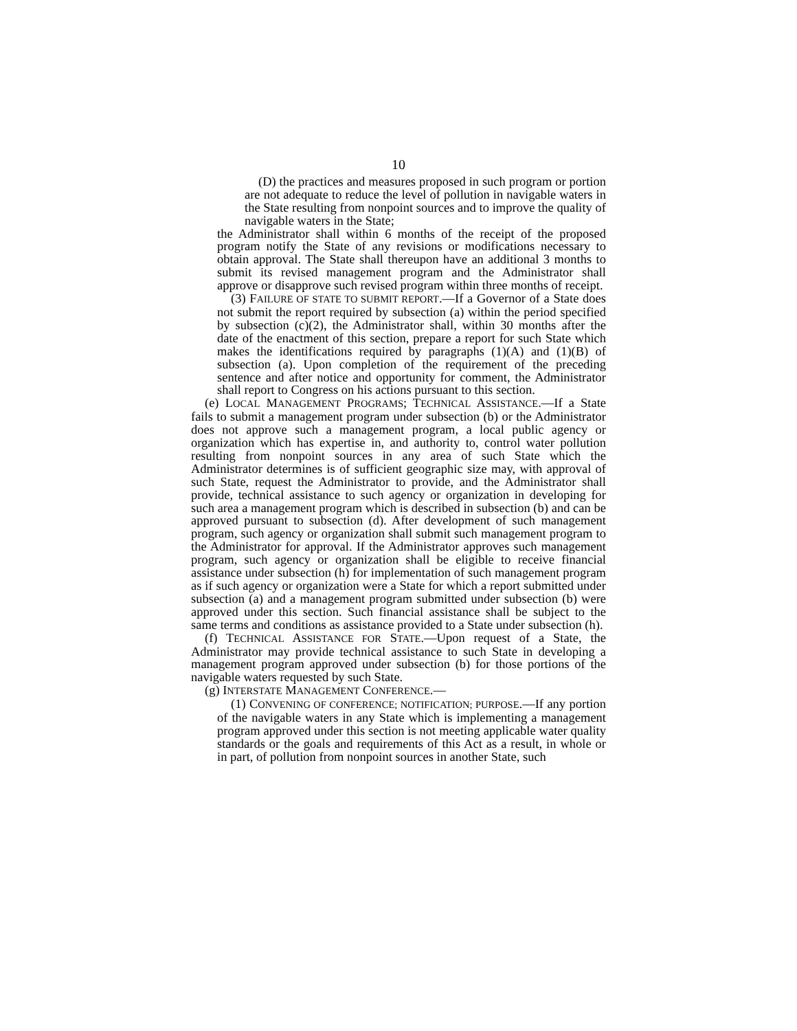10
(D) the practices and measures proposed in such program or portion are not adequate to reduce the level of pollution in navigable waters in the State resulting from nonpoint sources and to improve the quality of navigable waters in the State;
the Administrator shall within 6 months of the receipt of the proposed program notify the State of any revisions or modifications necessary to obtain approval. The State shall thereupon have an additional 3 months to submit its revised management program and the Administrator shall approve or disapprove such revised program within three months of receipt.
(3) FAILURE OF STATE TO SUBMIT REPORT.—If a Governor of a State does not submit the report required by subsection (a) within the period specified by subsection (c)(2), the Administrator shall, within 30 months after the date of the enactment of this section, prepare a report for such State which makes the identifications required by paragraphs (1)(A) and (1)(B) of subsection (a). Upon completion of the requirement of the preceding sentence and after notice and opportunity for comment, the Administrator shall report to Congress on his actions pursuant to this section.
(e) LOCAL MANAGEMENT PROGRAMS; TECHNICAL ASSISTANCE.—If a State fails to submit a management program under subsection (b) or the Administrator does not approve such a management program, a local public agency or organization which has expertise in, and authority to, control water pollution resulting from nonpoint sources in any area of such State which the Administrator determines is of sufficient geographic size may, with approval of such State, request the Administrator to provide, and the Administrator shall provide, technical assistance to such agency or organization in developing for such area a management program which is described in subsection (b) and can be approved pursuant to subsection (d). After development of such management program, such agency or organization shall submit such management program to the Administrator for approval. If the Administrator approves such management program, such agency or organization shall be eligible to receive financial assistance under subsection (h) for implementation of such management program as if such agency or organization were a State for which a report submitted under subsection (a) and a management program submitted under subsection (b) were approved under this section. Such financial assistance shall be subject to the same terms and conditions as assistance provided to a State under subsection (h).
(f) TECHNICAL ASSISTANCE FOR STATE.—Upon request of a State, the Administrator may provide technical assistance to such State in developing a management program approved under subsection (b) for those portions of the navigable waters requested by such State.
(g) INTERSTATE MANAGEMENT CONFERENCE.—
(1) CONVENING OF CONFERENCE; NOTIFICATION; PURPOSE.—If any portion of the navigable waters in any State which is implementing a management program approved under this section is not meeting applicable water quality standards or the goals and requirements of this Act as a result, in whole or in part, of pollution from nonpoint sources in another State, such